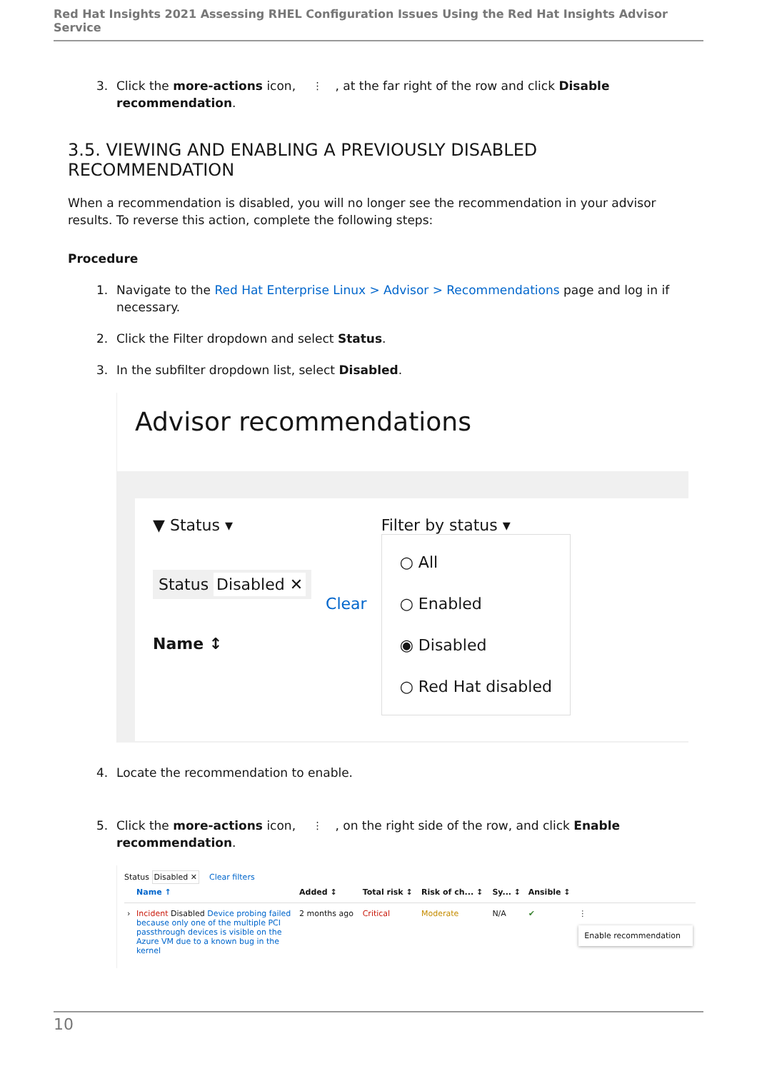Red Hat Insights 2021 Assessing RHEL Configuration Issues Using the Red Hat Insights Advisor Service
3. Click the more-actions icon, ⋮, at the far right of the row and click Disable recommendation.
3.5. VIEWING AND ENABLING A PREVIOUSLY DISABLED RECOMMENDATION
When a recommendation is disabled, you will no longer see the recommendation in your advisor results. To reverse this action, complete the following steps:
Procedure
1. Navigate to the Red Hat Enterprise Linux > Advisor > Recommendations page and log in if necessary.
2. Click the Filter dropdown and select Status.
3. In the subfilter dropdown list, select Disabled.
Advisor recommendations
▼ Status ▾
Status Disabled ✕
Name ↕
Clear
Filter by status ▾
○ All
○ Enabled
◉ Disabled
○ Red Hat disabled
4. Locate the recommendation to enable.
5. Click the more-actions icon, ⋮, on the right side of the row, and click Enable recommendation.
Status Disabled ✕ Clear filters
| | Name ↑ | Added ↕ | Total risk ↕ | Risk of ch... ↕ | Sy... ↕ | Ansible ↕ | |
| --- | --- | --- | --- | --- | --- | --- | --- |
| › | Incident Disabled Device probing failed because only one of the multiple PCI passthrough devices is visible on the Azure VM due to a known bug in the kernel | 2 months ago | Critical | Moderate | N/A | ✔ | ⋮ Enable recommendation |
10